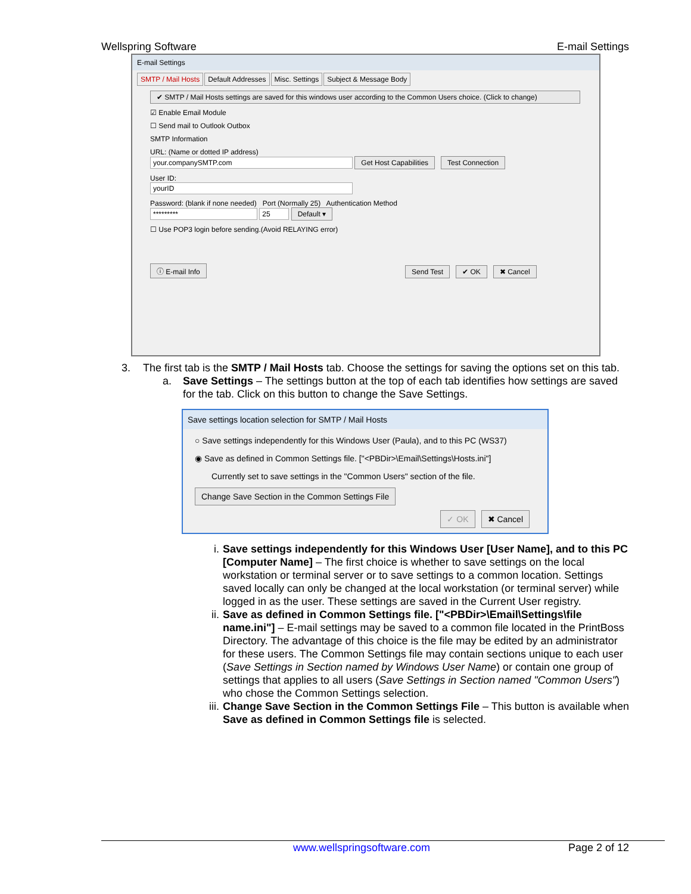Wellspring Software E-mail Settings
E-mail Settings
SMTP / Mail Hosts Default Addresses Misc. Settings Subject & Message Body
✔ SMTP / Mail Hosts settings are saved for this windows user according to the Common Users choice. (Click to change)
☑ Enable Email Module
☐ Send mail to Outlook Outbox
SMTP Information
URL: (Name or dotted IP address)
your.companySMTP.com Get Host Capabilities Test Connection
User ID:
yourID
Password: (blank if none needed) Port (Normally 25) Authentication Method
********* 25 Default ▾
☐ Use POP3 login before sending.(Avoid RELAYING error)
ⓘ E-mail Info Send Test ✔ OK ✖ Cancel
3. The first tab is the SMTP / Mail Hosts tab. Choose the settings for saving the options set on this tab.
a. Save Settings – The settings button at the top of each tab identifies how settings are saved for the tab. Click on this button to change the Save Settings.
Save settings location selection for SMTP / Mail Hosts
○ Save settings independently for this Windows User (Paula), and to this PC (WS37)
◉ Save as defined in Common Settings file. ["<PBDir>\Email\Settings\Hosts.ini"]
Currently set to save settings in the "Common Users" section of the file.
Change Save Section in the Common Settings File
✓ OK ✖ Cancel
i. Save settings independently for this Windows User [User Name], and to this PC [Computer Name] – The first choice is whether to save settings on the local workstation or terminal server or to save settings to a common location. Settings saved locally can only be changed at the local workstation (or terminal server) while logged in as the user. These settings are saved in the Current User registry.
ii. Save as defined in Common Settings file. ["<PBDir>\Email\Settings\file name.ini"] – E-mail settings may be saved to a common file located in the PrintBoss Directory. The advantage of this choice is the file may be edited by an administrator for these users. The Common Settings file may contain sections unique to each user (Save Settings in Section named by Windows User Name) or contain one group of settings that applies to all users (Save Settings in Section named "Common Users") who chose the Common Settings selection.
iii. Change Save Section in the Common Settings File – This button is available when Save as defined in Common Settings file is selected.
www.wellspringsoftware.com Page 2 of 12